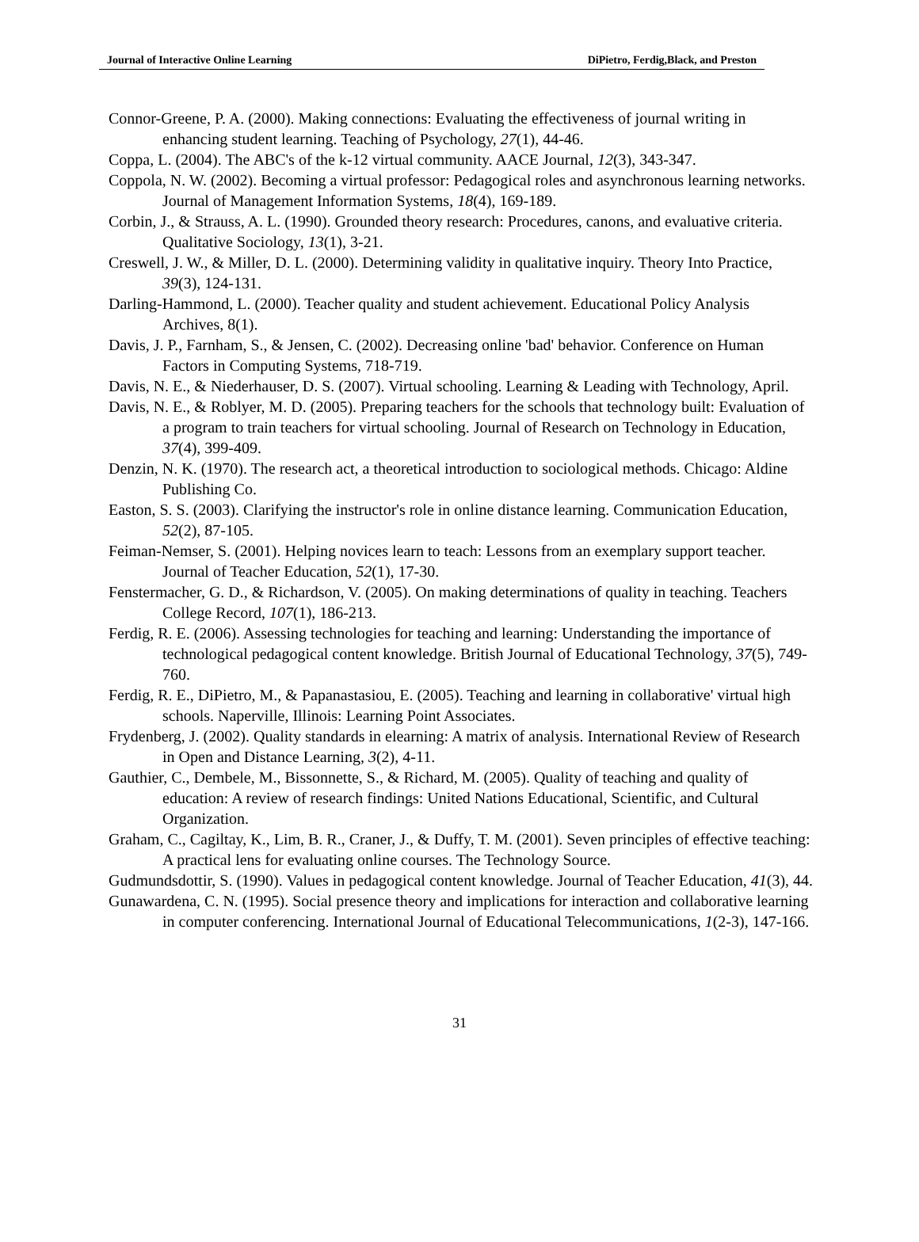Journal of Interactive Online Learning DiPietro, Ferdig,Black, and Preston
Connor-Greene, P. A. (2000). Making connections: Evaluating the effectiveness of journal writing in enhancing student learning. Teaching of Psychology, 27(1), 44-46.
Coppa, L. (2004). The ABC's of the k-12 virtual community. AACE Journal, 12(3), 343-347.
Coppola, N. W. (2002). Becoming a virtual professor: Pedagogical roles and asynchronous learning networks. Journal of Management Information Systems, 18(4), 169-189.
Corbin, J., & Strauss, A. L. (1990). Grounded theory research: Procedures, canons, and evaluative criteria. Qualitative Sociology, 13(1), 3-21.
Creswell, J. W., & Miller, D. L. (2000). Determining validity in qualitative inquiry. Theory Into Practice, 39(3), 124-131.
Darling-Hammond, L. (2000). Teacher quality and student achievement. Educational Policy Analysis Archives, 8(1).
Davis, J. P., Farnham, S., & Jensen, C. (2002). Decreasing online 'bad' behavior. Conference on Human Factors in Computing Systems, 718-719.
Davis, N. E., & Niederhauser, D. S. (2007). Virtual schooling. Learning & Leading with Technology, April.
Davis, N. E., & Roblyer, M. D. (2005). Preparing teachers for the schools that technology built: Evaluation of a program to train teachers for virtual schooling. Journal of Research on Technology in Education, 37(4), 399-409.
Denzin, N. K. (1970). The research act, a theoretical introduction to sociological methods. Chicago: Aldine Publishing Co.
Easton, S. S. (2003). Clarifying the instructor's role in online distance learning. Communication Education, 52(2), 87-105.
Feiman-Nemser, S. (2001). Helping novices learn to teach: Lessons from an exemplary support teacher. Journal of Teacher Education, 52(1), 17-30.
Fenstermacher, G. D., & Richardson, V. (2005). On making determinations of quality in teaching. Teachers College Record, 107(1), 186-213.
Ferdig, R. E. (2006). Assessing technologies for teaching and learning: Understanding the importance of technological pedagogical content knowledge. British Journal of Educational Technology, 37(5), 749-760.
Ferdig, R. E., DiPietro, M., & Papanastasiou, E. (2005). Teaching and learning in collaborative' virtual high schools. Naperville, Illinois: Learning Point Associates.
Frydenberg, J. (2002). Quality standards in elearning: A matrix of analysis. International Review of Research in Open and Distance Learning, 3(2), 4-11.
Gauthier, C., Dembele, M., Bissonnette, S., & Richard, M. (2005). Quality of teaching and quality of education: A review of research findings: United Nations Educational, Scientific, and Cultural Organization.
Graham, C., Cagiltay, K., Lim, B. R., Craner, J., & Duffy, T. M. (2001). Seven principles of effective teaching: A practical lens for evaluating online courses. The Technology Source.
Gudmundsdottir, S. (1990). Values in pedagogical content knowledge. Journal of Teacher Education, 41(3), 44.
Gunawardena, C. N. (1995). Social presence theory and implications for interaction and collaborative learning in computer conferencing. International Journal of Educational Telecommunications, 1(2-3), 147-166.
31